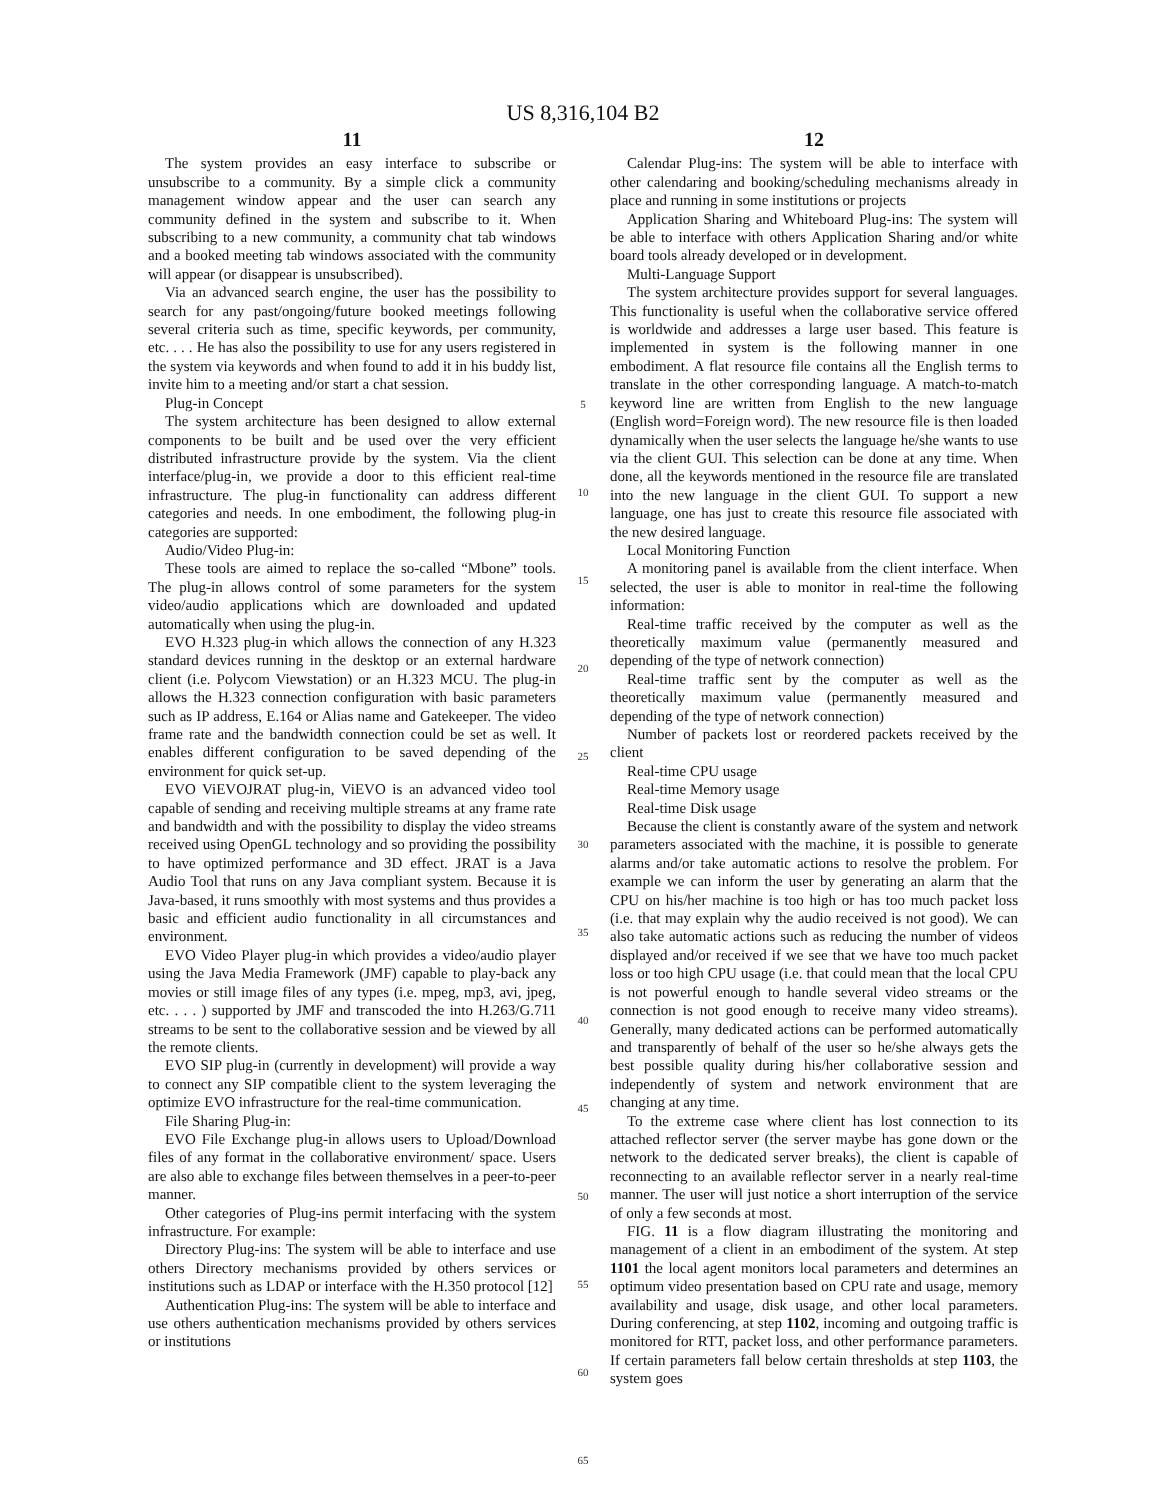US 8,316,104 B2
11
The system provides an easy interface to subscribe or unsubscribe to a community. By a simple click a community management window appear and the user can search any community defined in the system and subscribe to it. When subscribing to a new community, a community chat tab windows and a booked meeting tab windows associated with the community will appear (or disappear is unsubscribed).
Via an advanced search engine, the user has the possibility to search for any past/ongoing/future booked meetings following several criteria such as time, specific keywords, per community, etc. . . . He has also the possibility to use for any users registered in the system via keywords and when found to add it in his buddy list, invite him to a meeting and/or start a chat session.
Plug-in Concept
The system architecture has been designed to allow external components to be built and be used over the very efficient distributed infrastructure provide by the system. Via the client interface/plug-in, we provide a door to this efficient real-time infrastructure. The plug-in functionality can address different categories and needs. In one embodiment, the following plug-in categories are supported:
Audio/Video Plug-in:
These tools are aimed to replace the so-called “Mbone” tools. The plug-in allows control of some parameters for the system video/audio applications which are downloaded and updated automatically when using the plug-in.
EVO H.323 plug-in which allows the connection of any H.323 standard devices running in the desktop or an external hardware client (i.e. Polycom Viewstation) or an H.323 MCU. The plug-in allows the H.323 connection configuration with basic parameters such as IP address, E.164 or Alias name and Gatekeeper. The video frame rate and the bandwidth connection could be set as well. It enables different configuration to be saved depending of the environment for quick set-up.
EVO ViEVOJRAT plug-in, ViEVO is an advanced video tool capable of sending and receiving multiple streams at any frame rate and bandwidth and with the possibility to display the video streams received using OpenGL technology and so providing the possibility to have optimized performance and 3D effect. JRAT is a Java Audio Tool that runs on any Java compliant system. Because it is Java-based, it runs smoothly with most systems and thus provides a basic and efficient audio functionality in all circumstances and environment.
EVO Video Player plug-in which provides a video/audio player using the Java Media Framework (JMF) capable to play-back any movies or still image files of any types (i.e. mpeg, mp3, avi, jpeg, etc. . . . ) supported by JMF and transcoded the into H.263/G.711 streams to be sent to the collaborative session and be viewed by all the remote clients.
EVO SIP plug-in (currently in development) will provide a way to connect any SIP compatible client to the system leveraging the optimize EVO infrastructure for the real-time communication.
File Sharing Plug-in:
EVO File Exchange plug-in allows users to Upload/Download files of any format in the collaborative environment/ space. Users are also able to exchange files between themselves in a peer-to-peer manner.
Other categories of Plug-ins permit interfacing with the system infrastructure. For example:
Directory Plug-ins: The system will be able to interface and use others Directory mechanisms provided by others services or institutions such as LDAP or interface with the H.350 protocol [12]
Authentication Plug-ins: The system will be able to interface and use others authentication mechanisms provided by others services or institutions
5
10
15
20
25
30
35
40
45
50
55
60
65
12
Calendar Plug-ins: The system will be able to interface with other calendaring and booking/scheduling mechanisms already in place and running in some institutions or projects
Application Sharing and Whiteboard Plug-ins: The system will be able to interface with others Application Sharing and/or white board tools already developed or in development.
Multi-Language Support
The system architecture provides support for several languages. This functionality is useful when the collaborative service offered is worldwide and addresses a large user based. This feature is implemented in system is the following manner in one embodiment. A flat resource file contains all the English terms to translate in the other corresponding language. A match-to-match keyword line are written from English to the new language (English word=Foreign word). The new resource file is then loaded dynamically when the user selects the language he/she wants to use via the client GUI. This selection can be done at any time. When done, all the keywords mentioned in the resource file are translated into the new language in the client GUI. To support a new language, one has just to create this resource file associated with the new desired language.
Local Monitoring Function
A monitoring panel is available from the client interface. When selected, the user is able to monitor in real-time the following information:
Real-time traffic received by the computer as well as the theoretically maximum value (permanently measured and depending of the type of network connection)
Real-time traffic sent by the computer as well as the theoretically maximum value (permanently measured and depending of the type of network connection)
Number of packets lost or reordered packets received by the client
Real-time CPU usage
Real-time Memory usage
Real-time Disk usage
Because the client is constantly aware of the system and network parameters associated with the machine, it is possible to generate alarms and/or take automatic actions to resolve the problem. For example we can inform the user by generating an alarm that the CPU on his/her machine is too high or has too much packet loss (i.e. that may explain why the audio received is not good). We can also take automatic actions such as reducing the number of videos displayed and/or received if we see that we have too much packet loss or too high CPU usage (i.e. that could mean that the local CPU is not powerful enough to handle several video streams or the connection is not good enough to receive many video streams). Generally, many dedicated actions can be performed automatically and transparently of behalf of the user so he/she always gets the best possible quality during his/her collaborative session and independently of system and network environment that are changing at any time.
To the extreme case where client has lost connection to its attached reflector server (the server maybe has gone down or the network to the dedicated server breaks), the client is capable of reconnecting to an available reflector server in a nearly real-time manner. The user will just notice a short interruption of the service of only a few seconds at most.
FIG. 11 is a flow diagram illustrating the monitoring and management of a client in an embodiment of the system. At step 1101 the local agent monitors local parameters and determines an optimum video presentation based on CPU rate and usage, memory availability and usage, disk usage, and other local parameters. During conferencing, at step 1102, incoming and outgoing traffic is monitored for RTT, packet loss, and other performance parameters. If certain parameters fall below certain thresholds at step 1103, the system goes